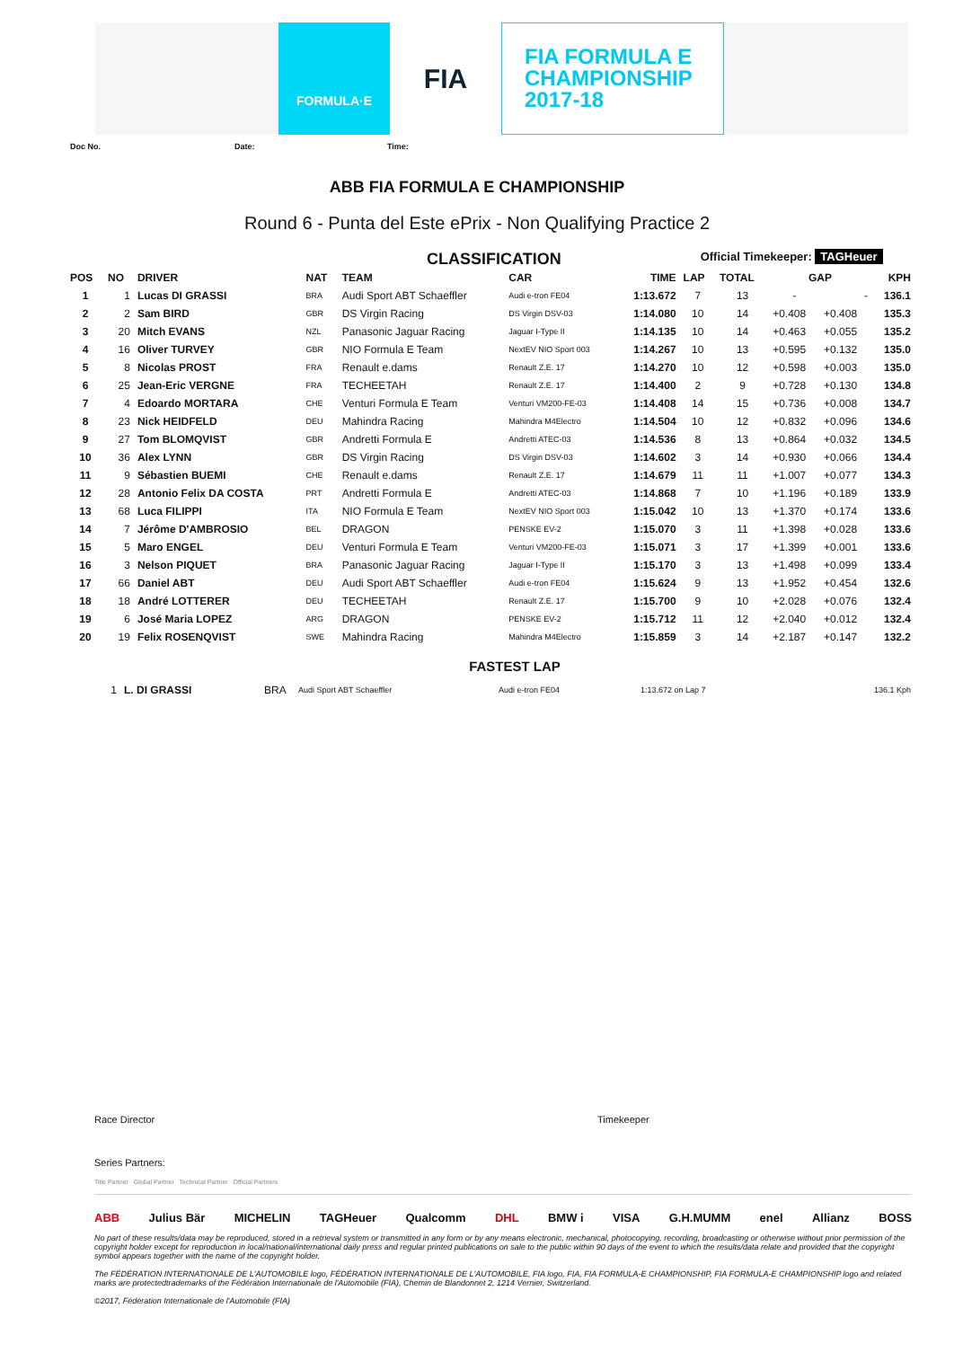FORMULA·E
FIA
FIA FORMULA E CHAMPIONSHIP 2017-18
Doc No. Date: Time:
ABB FIA FORMULA E CHAMPIONSHIP
Round 6 - Punta del Este ePrix - Non Qualifying Practice 2
CLASSIFICATION Official Timekeeper: TAGHeuer
| POS | NO | DRIVER | NAT | TEAM | CAR | TIME | LAP | TOTAL | GAP | | KPH |
| --- | --- | --- | --- | --- | --- | --- | --- | --- | --- | --- | --- |
| 1 | 1 | Lucas DI GRASSI | BRA | Audi Sport ABT Schaeffler | Audi e-tron FE04 | 1:13.672 | 7 | 13 | - | - | 136.1 |
| 2 | 2 | Sam BIRD | GBR | DS Virgin Racing | DS Virgin DSV-03 | 1:14.080 | 10 | 14 | +0.408 | +0.408 | 135.3 |
| 3 | 20 | Mitch EVANS | NZL | Panasonic Jaguar Racing | Jaguar I-Type II | 1:14.135 | 10 | 14 | +0.463 | +0.055 | 135.2 |
| 4 | 16 | Oliver TURVEY | GBR | NIO Formula E Team | NextEV NIO Sport 003 | 1:14.267 | 10 | 13 | +0.595 | +0.132 | 135.0 |
| 5 | 8 | Nicolas PROST | FRA | Renault e.dams | Renault Z.E. 17 | 1:14.270 | 10 | 12 | +0.598 | +0.003 | 135.0 |
| 6 | 25 | Jean-Eric VERGNE | FRA | TECHEETAH | Renault Z.E. 17 | 1:14.400 | 2 | 9 | +0.728 | +0.130 | 134.8 |
| 7 | 4 | Edoardo MORTARA | CHE | Venturi Formula E Team | Venturi VM200-FE-03 | 1:14.408 | 14 | 15 | +0.736 | +0.008 | 134.7 |
| 8 | 23 | Nick HEIDFELD | DEU | Mahindra Racing | Mahindra M4Electro | 1:14.504 | 10 | 12 | +0.832 | +0.096 | 134.6 |
| 9 | 27 | Tom BLOMQVIST | GBR | Andretti Formula E | Andretti ATEC-03 | 1:14.536 | 8 | 13 | +0.864 | +0.032 | 134.5 |
| 10 | 36 | Alex LYNN | GBR | DS Virgin Racing | DS Virgin DSV-03 | 1:14.602 | 3 | 14 | +0.930 | +0.066 | 134.4 |
| 11 | 9 | Sébastien BUEMI | CHE | Renault e.dams | Renault Z.E. 17 | 1:14.679 | 11 | 11 | +1.007 | +0.077 | 134.3 |
| 12 | 28 | Antonio Felix DA COSTA | PRT | Andretti Formula E | Andretti ATEC-03 | 1:14.868 | 7 | 10 | +1.196 | +0.189 | 133.9 |
| 13 | 68 | Luca FILIPPI | ITA | NIO Formula E Team | NextEV NIO Sport 003 | 1:15.042 | 10 | 13 | +1.370 | +0.174 | 133.6 |
| 14 | 7 | Jérôme D'AMBROSIO | BEL | DRAGON | PENSKE EV-2 | 1:15.070 | 3 | 11 | +1.398 | +0.028 | 133.6 |
| 15 | 5 | Maro ENGEL | DEU | Venturi Formula E Team | Venturi VM200-FE-03 | 1:15.071 | 3 | 17 | +1.399 | +0.001 | 133.6 |
| 16 | 3 | Nelson PIQUET | BRA | Panasonic Jaguar Racing | Jaguar I-Type II | 1:15.170 | 3 | 13 | +1.498 | +0.099 | 133.4 |
| 17 | 66 | Daniel ABT | DEU | Audi Sport ABT Schaeffler | Audi e-tron FE04 | 1:15.624 | 9 | 13 | +1.952 | +0.454 | 132.6 |
| 18 | 18 | André LOTTERER | DEU | TECHEETAH | Renault Z.E. 17 | 1:15.700 | 9 | 10 | +2.028 | +0.076 | 132.4 |
| 19 | 6 | José Maria LOPEZ | ARG | DRAGON | PENSKE EV-2 | 1:15.712 | 11 | 12 | +2.040 | +0.012 | 132.4 |
| 20 | 19 | Felix ROSENQVIST | SWE | Mahindra Racing | Mahindra M4Electro | 1:15.859 | 3 | 14 | +2.187 | +0.147 | 132.2 |
FASTEST LAP
| | 1 | L. DI GRASSI | BRA | Audi Sport ABT Schaeffler | Audi e-tron FE04 | 1:13.672 on Lap 7 | 136.1 Kph |
Race Director Timekeeper
Series Partners:
Title Partner Global Partner Technical Partner Official Partners
ABB Julius Bär MICHELIN TAGHeuer Qualcomm DHL BMW i VISA G.H.MUMM enel Allianz BOSS
No part of these results/data may be reproduced, stored in a retrieval system or transmitted in any form or by any means electronic, mechanical, photocopying, recording, broadcasting or otherwise without prior permission of the copyright holder except for reproduction in local/national/international daily press and regular printed publications on sale to the public within 90 days of the event to which the results/data relate and provided that the copyright symbol appears together with the name of the copyright holder.
The FÉDÉRATION INTERNATIONALE DE L'AUTOMOBILE logo, FÉDÉRATION INTERNATIONALE DE L'AUTOMOBILE, FIA logo, FIA, FIA FORMULA-E CHAMPIONSHIP, FIA FORMULA-E CHAMPIONSHIP logo and related marks are protectedtrademarks of the Fédération Internationale de l'Automobile (FIA), Chemin de Blandonnet 2, 1214 Vernier, Switzerland.
©2017, Fédération Internationale de l'Automobile (FIA)